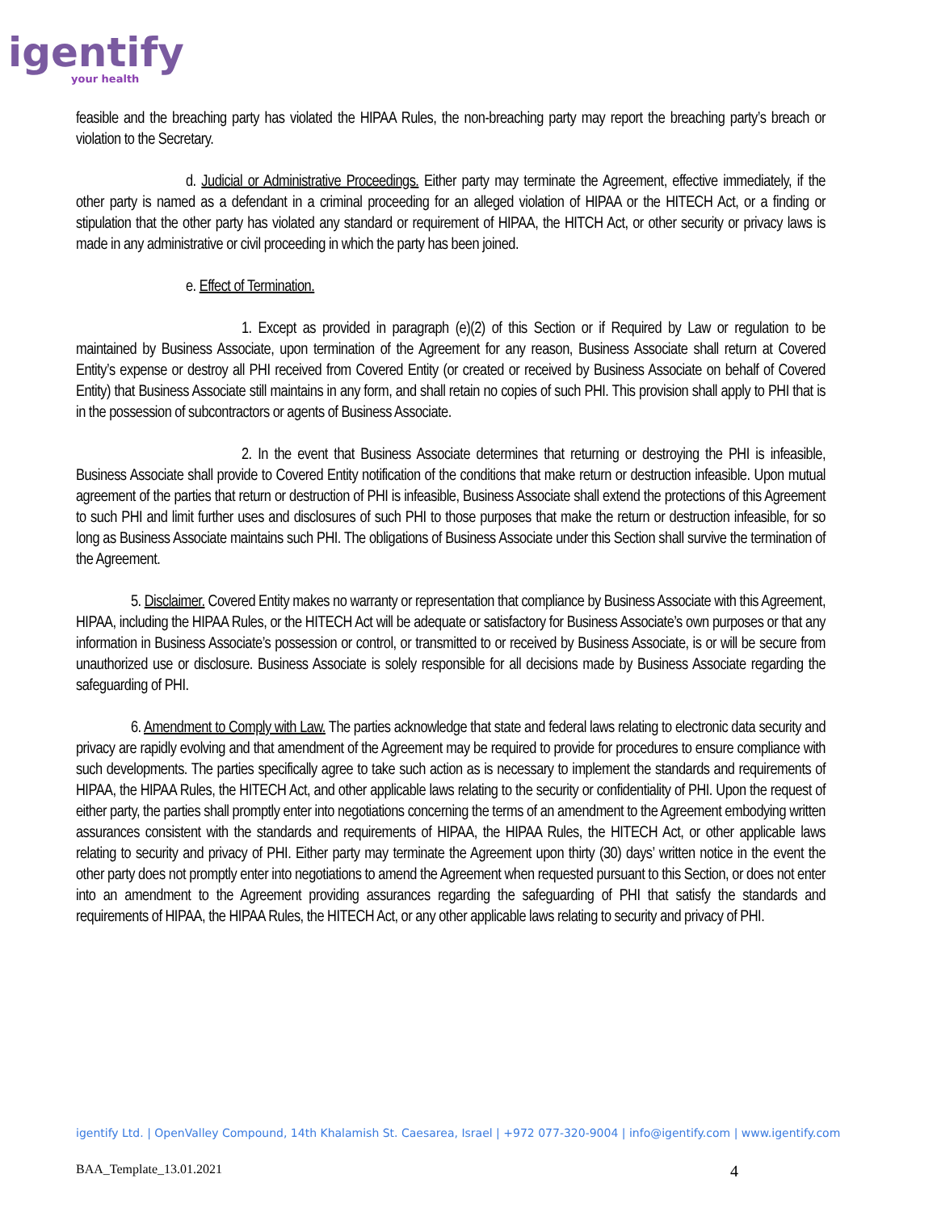igentify
your health
feasible and the breaching party has violated the HIPAA Rules, the non-breaching party may report the breaching party’s breach or violation to the Secretary.
d. Judicial or Administrative Proceedings. Either party may terminate the Agreement, effective immediately, if the other party is named as a defendant in a criminal proceeding for an alleged violation of HIPAA or the HITECH Act, or a finding or stipulation that the other party has violated any standard or requirement of HIPAA, the HITCH Act, or other security or privacy laws is made in any administrative or civil proceeding in which the party has been joined.
e. Effect of Termination.
1. Except as provided in paragraph (e)(2) of this Section or if Required by Law or regulation to be maintained by Business Associate, upon termination of the Agreement for any reason, Business Associate shall return at Covered Entity’s expense or destroy all PHI received from Covered Entity (or created or received by Business Associate on behalf of Covered Entity) that Business Associate still maintains in any form, and shall retain no copies of such PHI. This provision shall apply to PHI that is in the possession of subcontractors or agents of Business Associate.
2. In the event that Business Associate determines that returning or destroying the PHI is infeasible, Business Associate shall provide to Covered Entity notification of the conditions that make return or destruction infeasible. Upon mutual agreement of the parties that return or destruction of PHI is infeasible, Business Associate shall extend the protections of this Agreement to such PHI and limit further uses and disclosures of such PHI to those purposes that make the return or destruction infeasible, for so long as Business Associate maintains such PHI. The obligations of Business Associate under this Section shall survive the termination of the Agreement.
5. Disclaimer. Covered Entity makes no warranty or representation that compliance by Business Associate with this Agreement, HIPAA, including the HIPAA Rules, or the HITECH Act will be adequate or satisfactory for Business Associate’s own purposes or that any information in Business Associate’s possession or control, or transmitted to or received by Business Associate, is or will be secure from unauthorized use or disclosure. Business Associate is solely responsible for all decisions made by Business Associate regarding the safeguarding of PHI.
6. Amendment to Comply with Law. The parties acknowledge that state and federal laws relating to electronic data security and privacy are rapidly evolving and that amendment of the Agreement may be required to provide for procedures to ensure compliance with such developments. The parties specifically agree to take such action as is necessary to implement the standards and requirements of HIPAA, the HIPAA Rules, the HITECH Act, and other applicable laws relating to the security or confidentiality of PHI. Upon the request of either party, the parties shall promptly enter into negotiations concerning the terms of an amendment to the Agreement embodying written assurances consistent with the standards and requirements of HIPAA, the HIPAA Rules, the HITECH Act, or other applicable laws relating to security and privacy of PHI. Either party may terminate the Agreement upon thirty (30) days’ written notice in the event the other party does not promptly enter into negotiations to amend the Agreement when requested pursuant to this Section, or does not enter into an amendment to the Agreement providing assurances regarding the safeguarding of PHI that satisfy the standards and requirements of HIPAA, the HIPAA Rules, the HITECH Act, or any other applicable laws relating to security and privacy of PHI.
igentify Ltd. | OpenValley Compound, 14th Khalamish St. Caesarea, Israel | +972 077-320-9004 | info@igentify.com | www.igentify.com
BAA_Template_13.01.2021 4